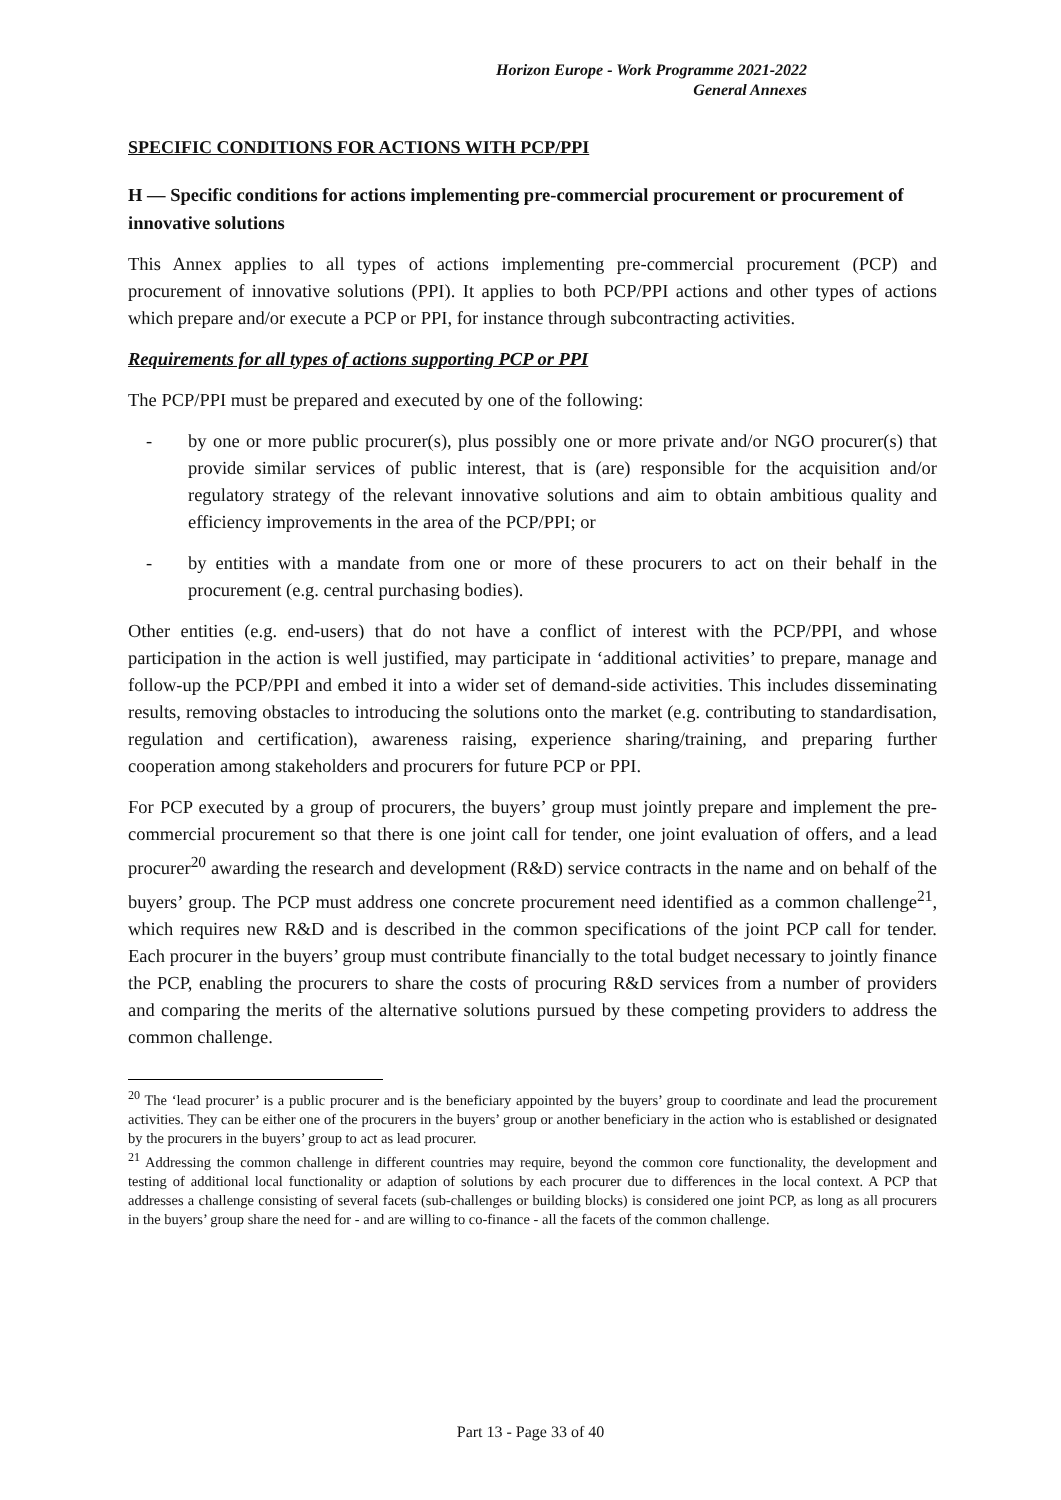Horizon Europe - Work Programme 2021-2022
General Annexes
SPECIFIC CONDITIONS FOR ACTIONS WITH PCP/PPI
H — Specific conditions for actions implementing pre-commercial procurement or procurement of innovative solutions
This Annex applies to all types of actions implementing pre-commercial procurement (PCP) and procurement of innovative solutions (PPI). It applies to both PCP/PPI actions and other types of actions which prepare and/or execute a PCP or PPI, for instance through subcontracting activities.
Requirements for all types of actions supporting PCP or PPI
The PCP/PPI must be prepared and executed by one of the following:
- by one or more public procurer(s), plus possibly one or more private and/or NGO procurer(s) that provide similar services of public interest, that is (are) responsible for the acquisition and/or regulatory strategy of the relevant innovative solutions and aim to obtain ambitious quality and efficiency improvements in the area of the PCP/PPI; or
- by entities with a mandate from one or more of these procurers to act on their behalf in the procurement (e.g. central purchasing bodies).
Other entities (e.g. end-users) that do not have a conflict of interest with the PCP/PPI, and whose participation in the action is well justified, may participate in ‘additional activities’ to prepare, manage and follow-up the PCP/PPI and embed it into a wider set of demand-side activities. This includes disseminating results, removing obstacles to introducing the solutions onto the market (e.g. contributing to standardisation, regulation and certification), awareness raising, experience sharing/training, and preparing further cooperation among stakeholders and procurers for future PCP or PPI.
For PCP executed by a group of procurers, the buyers’ group must jointly prepare and implement the pre-commercial procurement so that there is one joint call for tender, one joint evaluation of offers, and a lead procurer<sup>20</sup> awarding the research and development (R&D) service contracts in the name and on behalf of the buyers’ group. The PCP must address one concrete procurement need identified as a common challenge<sup>21</sup>, which requires new R&D and is described in the common specifications of the joint PCP call for tender. Each procurer in the buyers’ group must contribute financially to the total budget necessary to jointly finance the PCP, enabling the procurers to share the costs of procuring R&D services from a number of providers and comparing the merits of the alternative solutions pursued by these competing providers to address the common challenge.
<sup>20</sup> The ‘lead procurer’ is a public procurer and is the beneficiary appointed by the buyers’ group to coordinate and lead the procurement activities. They can be either one of the procurers in the buyers’ group or another beneficiary in the action who is established or designated by the procurers in the buyers’ group to act as lead procurer.
<sup>21</sup> Addressing the common challenge in different countries may require, beyond the common core functionality, the development and testing of additional local functionality or adaption of solutions by each procurer due to differences in the local context. A PCP that addresses a challenge consisting of several facets (sub-challenges or building blocks) is considered one joint PCP, as long as all procurers in the buyers’ group share the need for - and are willing to co-finance - all the facets of the common challenge.
Part 13 - Page 33 of 40